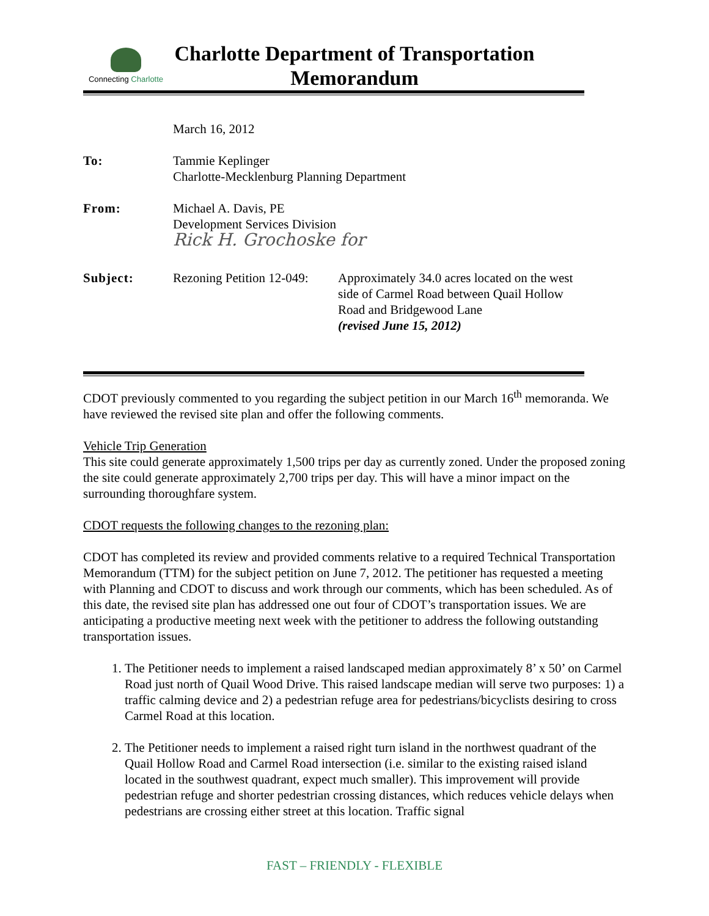Connecting Charlotte
Charlotte Department of Transportation
Memorandum
| | March 16, 2012 | |
| To: | Tammie Keplinger Charlotte-Mecklenburg Planning Department | |
| From: | Michael A. Davis, PE Development Services Division Rick H. Grochoske for | |
| Subject: | Rezoning Petition 12-049: | Approximately 34.0 acres located on the west side of Carmel Road between Quail Hollow Road and Bridgewood Lane (revised June 15, 2012) |
CDOT previously commented to you regarding the subject petition in our March 16<sup>th</sup> memoranda. We have reviewed the revised site plan and offer the following comments.
Vehicle Trip Generation
This site could generate approximately 1,500 trips per day as currently zoned. Under the proposed zoning the site could generate approximately 2,700 trips per day. This will have a minor impact on the surrounding thoroughfare system.
CDOT requests the following changes to the rezoning plan:
CDOT has completed its review and provided comments relative to a required Technical Transportation Memorandum (TTM) for the subject petition on June 7, 2012. The petitioner has requested a meeting with Planning and CDOT to discuss and work through our comments, which has been scheduled. As of this date, the revised site plan has addressed one out four of CDOT’s transportation issues. We are anticipating a productive meeting next week with the petitioner to address the following outstanding transportation issues.
1. The Petitioner needs to implement a raised landscaped median approximately 8’ x 50’ on Carmel Road just north of Quail Wood Drive. This raised landscape median will serve two purposes: 1) a traffic calming device and 2) a pedestrian refuge area for pedestrians/bicyclists desiring to cross Carmel Road at this location.
2. The Petitioner needs to implement a raised right turn island in the northwest quadrant of the Quail Hollow Road and Carmel Road intersection (i.e. similar to the existing raised island located in the southwest quadrant, expect much smaller). This improvement will provide pedestrian refuge and shorter pedestrian crossing distances, which reduces vehicle delays when pedestrians are crossing either street at this location. Traffic signal
FAST – FRIENDLY - FLEXIBLE